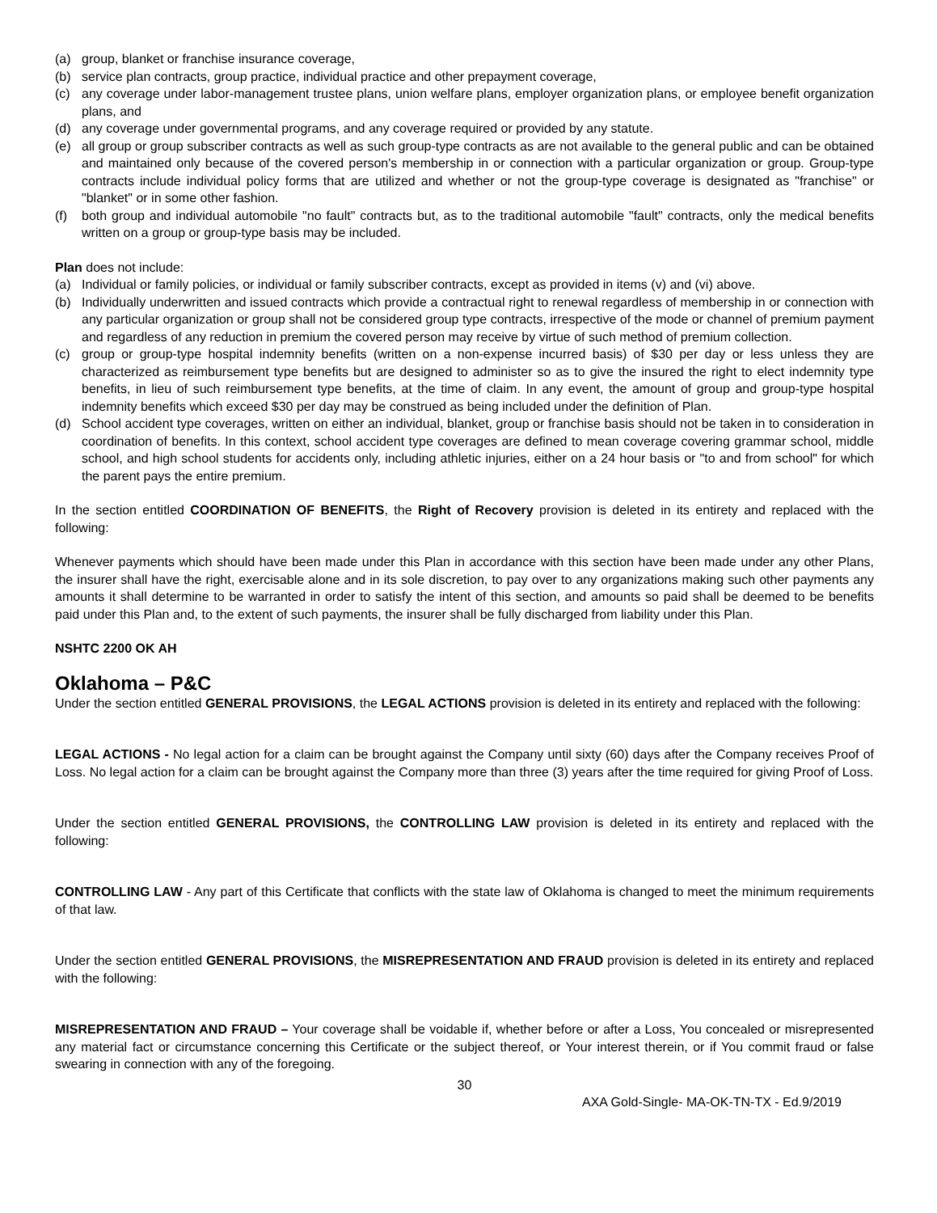(a) group, blanket or franchise insurance coverage,
(b) service plan contracts, group practice, individual practice and other prepayment coverage,
(c) any coverage under labor-management trustee plans, union welfare plans, employer organization plans, or employee benefit organization plans, and
(d) any coverage under governmental programs, and any coverage required or provided by any statute.
(e) all group or group subscriber contracts as well as such group-type contracts as are not available to the general public and can be obtained and maintained only because of the covered person's membership in or connection with a particular organization or group. Group-type contracts include individual policy forms that are utilized and whether or not the group-type coverage is designated as "franchise" or "blanket" or in some other fashion.
(f) both group and individual automobile "no fault" contracts but, as to the traditional automobile "fault" contracts, only the medical benefits written on a group or group-type basis may be included.
Plan does not include:
(a) Individual or family policies, or individual or family subscriber contracts, except as provided in items (v) and (vi) above.
(b) Individually underwritten and issued contracts which provide a contractual right to renewal regardless of membership in or connection with any particular organization or group shall not be considered group type contracts, irrespective of the mode or channel of premium payment and regardless of any reduction in premium the covered person may receive by virtue of such method of premium collection.
(c) group or group-type hospital indemnity benefits (written on a non-expense incurred basis) of $30 per day or less unless they are characterized as reimbursement type benefits but are designed to administer so as to give the insured the right to elect indemnity type benefits, in lieu of such reimbursement type benefits, at the time of claim. In any event, the amount of group and group-type hospital indemnity benefits which exceed $30 per day may be construed as being included under the definition of Plan.
(d) School accident type coverages, written on either an individual, blanket, group or franchise basis should not be taken in to consideration in coordination of benefits. In this context, school accident type coverages are defined to mean coverage covering grammar school, middle school, and high school students for accidents only, including athletic injuries, either on a 24 hour basis or "to and from school" for which the parent pays the entire premium.
In the section entitled COORDINATION OF BENEFITS, the Right of Recovery provision is deleted in its entirety and replaced with the following:
Whenever payments which should have been made under this Plan in accordance with this section have been made under any other Plans, the insurer shall have the right, exercisable alone and in its sole discretion, to pay over to any organizations making such other payments any amounts it shall determine to be warranted in order to satisfy the intent of this section, and amounts so paid shall be deemed to be benefits paid under this Plan and, to the extent of such payments, the insurer shall be fully discharged from liability under this Plan.
NSHTC 2200 OK AH
Oklahoma – P&C
Under the section entitled GENERAL PROVISIONS, the LEGAL ACTIONS provision is deleted in its entirety and replaced with the following:
LEGAL ACTIONS - No legal action for a claim can be brought against the Company until sixty (60) days after the Company receives Proof of Loss. No legal action for a claim can be brought against the Company more than three (3) years after the time required for giving Proof of Loss.
Under the section entitled GENERAL PROVISIONS, the CONTROLLING LAW provision is deleted in its entirety and replaced with the following:
CONTROLLING LAW - Any part of this Certificate that conflicts with the state law of Oklahoma is changed to meet the minimum requirements of that law.
Under the section entitled GENERAL PROVISIONS, the MISREPRESENTATION AND FRAUD provision is deleted in its entirety and replaced with the following:
MISREPRESENTATION AND FRAUD – Your coverage shall be voidable if, whether before or after a Loss, You concealed or misrepresented any material fact or circumstance concerning this Certificate or the subject thereof, or Your interest therein, or if You commit fraud or false swearing in connection with any of the foregoing.
30
AXA Gold-Single- MA-OK-TN-TX - Ed.9/2019